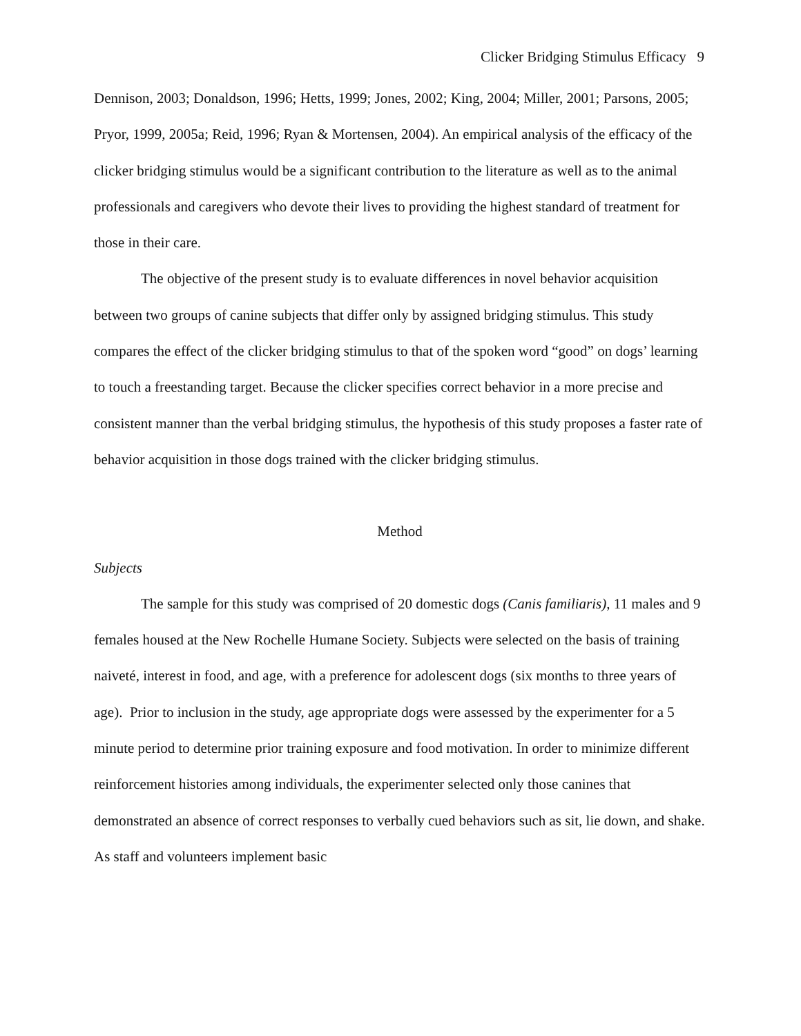Clicker Bridging Stimulus Efficacy 9
Dennison, 2003; Donaldson, 1996; Hetts, 1999; Jones, 2002; King, 2004; Miller, 2001; Parsons, 2005; Pryor, 1999, 2005a; Reid, 1996; Ryan & Mortensen, 2004). An empirical analysis of the efficacy of the clicker bridging stimulus would be a significant contribution to the literature as well as to the animal professionals and caregivers who devote their lives to providing the highest standard of treatment for those in their care.
The objective of the present study is to evaluate differences in novel behavior acquisition between two groups of canine subjects that differ only by assigned bridging stimulus. This study compares the effect of the clicker bridging stimulus to that of the spoken word “good” on dogs’ learning to touch a freestanding target. Because the clicker specifies correct behavior in a more precise and consistent manner than the verbal bridging stimulus, the hypothesis of this study proposes a faster rate of behavior acquisition in those dogs trained with the clicker bridging stimulus.
Method
Subjects
The sample for this study was comprised of 20 domestic dogs (Canis familiaris), 11 males and 9 females housed at the New Rochelle Humane Society. Subjects were selected on the basis of training naiveté, interest in food, and age, with a preference for adolescent dogs (six months to three years of age). Prior to inclusion in the study, age appropriate dogs were assessed by the experimenter for a 5 minute period to determine prior training exposure and food motivation. In order to minimize different reinforcement histories among individuals, the experimenter selected only those canines that demonstrated an absence of correct responses to verbally cued behaviors such as sit, lie down, and shake. As staff and volunteers implement basic